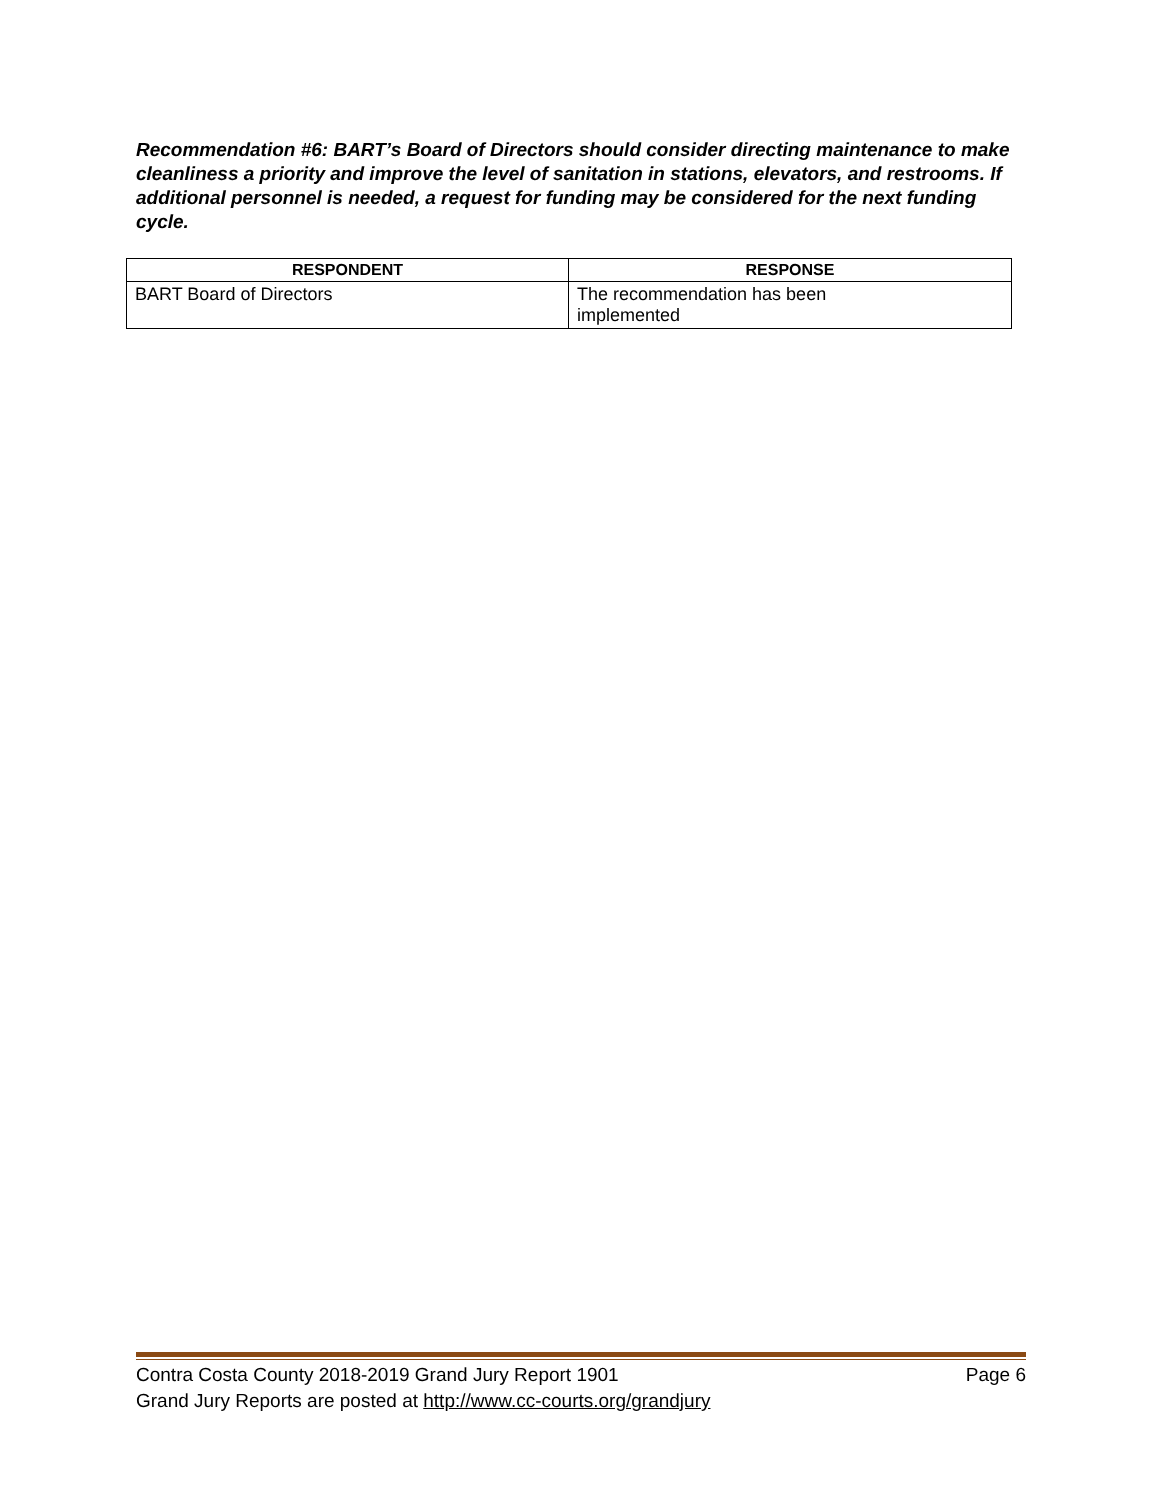Recommendation #6: BART’s Board of Directors should consider directing maintenance to make cleanliness a priority and improve the level of sanitation in stations, elevators, and restrooms. If additional personnel is needed, a request for funding may be considered for the next funding cycle.
| RESPONDENT | RESPONSE |
| --- | --- |
| BART Board of Directors | The recommendation has been implemented |
Contra Costa County 2018-2019 Grand Jury Report 1901 Page 6
Grand Jury Reports are posted at http://www.cc-courts.org/grandjury